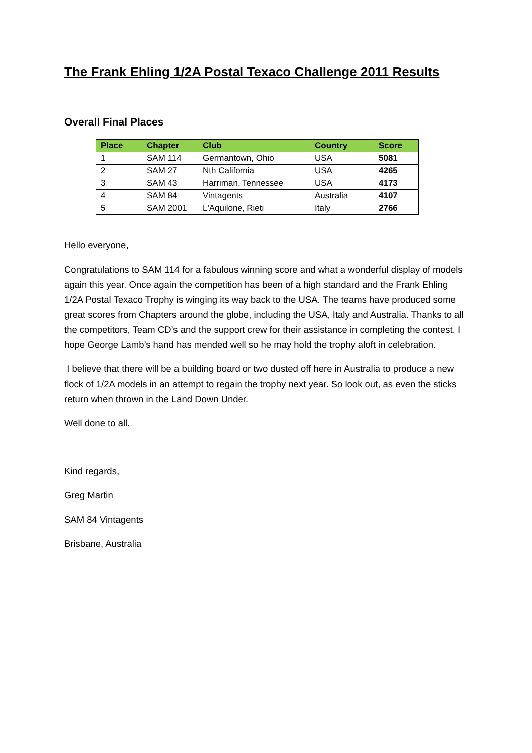The Frank Ehling 1/2A Postal Texaco Challenge 2011 Results
Overall Final Places
| Place | Chapter | Club | Country | Score |
| --- | --- | --- | --- | --- |
| 1 | SAM 114 | Germantown, Ohio | USA | 5081 |
| 2 | SAM 27 | Nth California | USA | 4265 |
| 3 | SAM 43 | Harriman, Tennessee | USA | 4173 |
| 4 | SAM 84 | Vintagents | Australia | 4107 |
| 5 | SAM 2001 | L'Aquilone, Rieti | Italy | 2766 |
Hello everyone,
Congratulations to SAM 114 for a fabulous winning score and what a wonderful display of models again this year. Once again the competition has been of a high standard and the Frank Ehling 1/2A Postal Texaco Trophy is winging its way back to the USA. The teams have produced some great scores from Chapters around the globe, including the USA, Italy and Australia. Thanks to all the competitors, Team CD’s and the support crew for their assistance in completing the contest. I hope George Lamb’s hand has mended well so he may hold the trophy aloft in celebration.
I believe that there will be a building board or two dusted off here in Australia to produce a new flock of 1/2A models in an attempt to regain the trophy next year. So look out, as even the sticks return when thrown in the Land Down Under.
Well done to all.
Kind regards,
Greg Martin
SAM 84 Vintagents
Brisbane, Australia